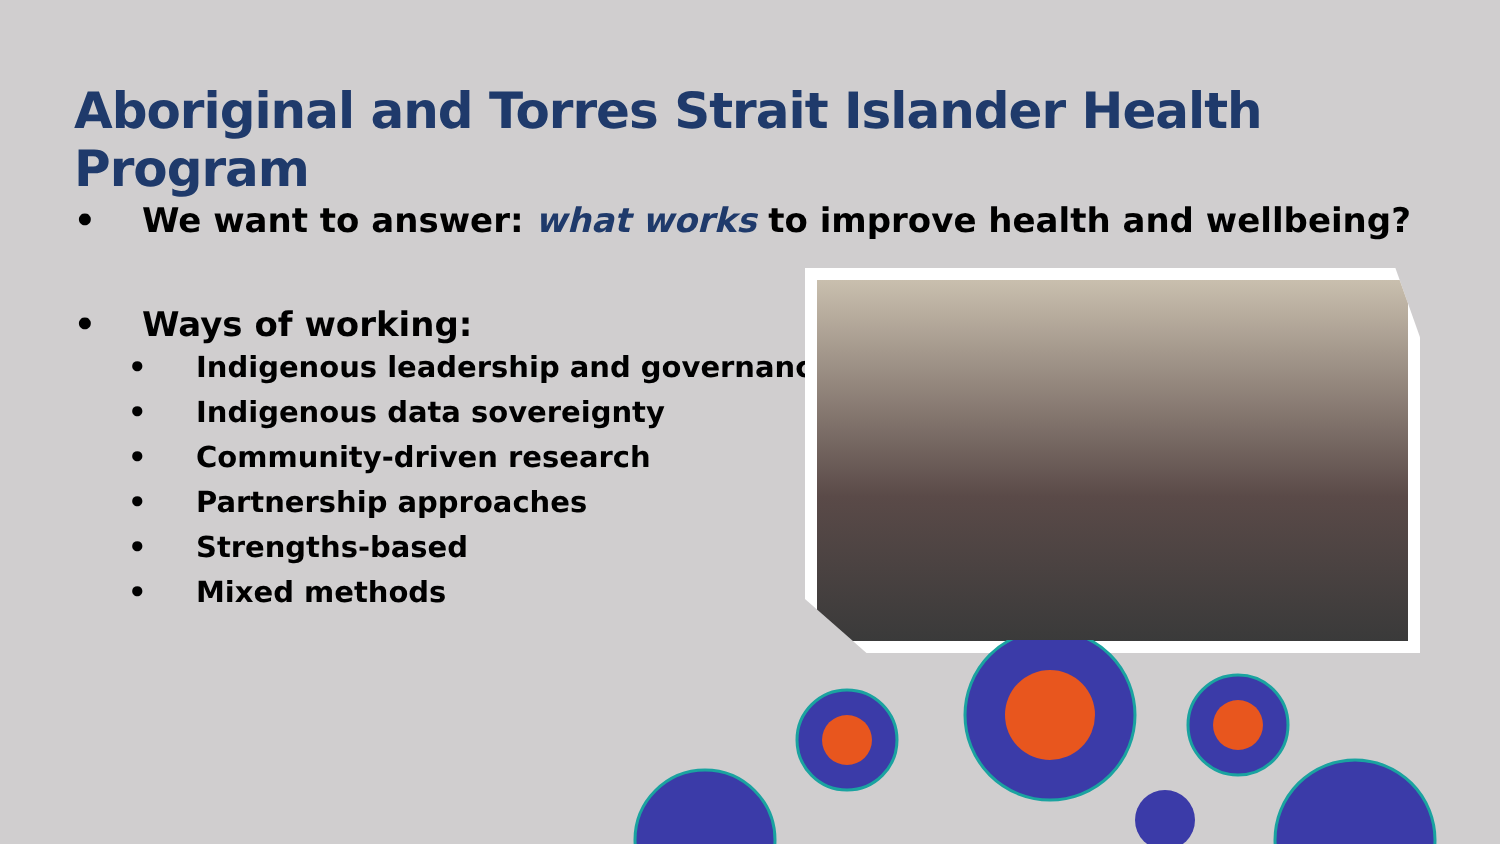Aboriginal and Torres Strait Islander Health Program
• We want to answer: what works to improve health and wellbeing?
• Ways of working:
• Indigenous leadership and governance
• Indigenous data sovereignty
• Community-driven research
• Partnership approaches
• Strengths-based
• Mixed methods